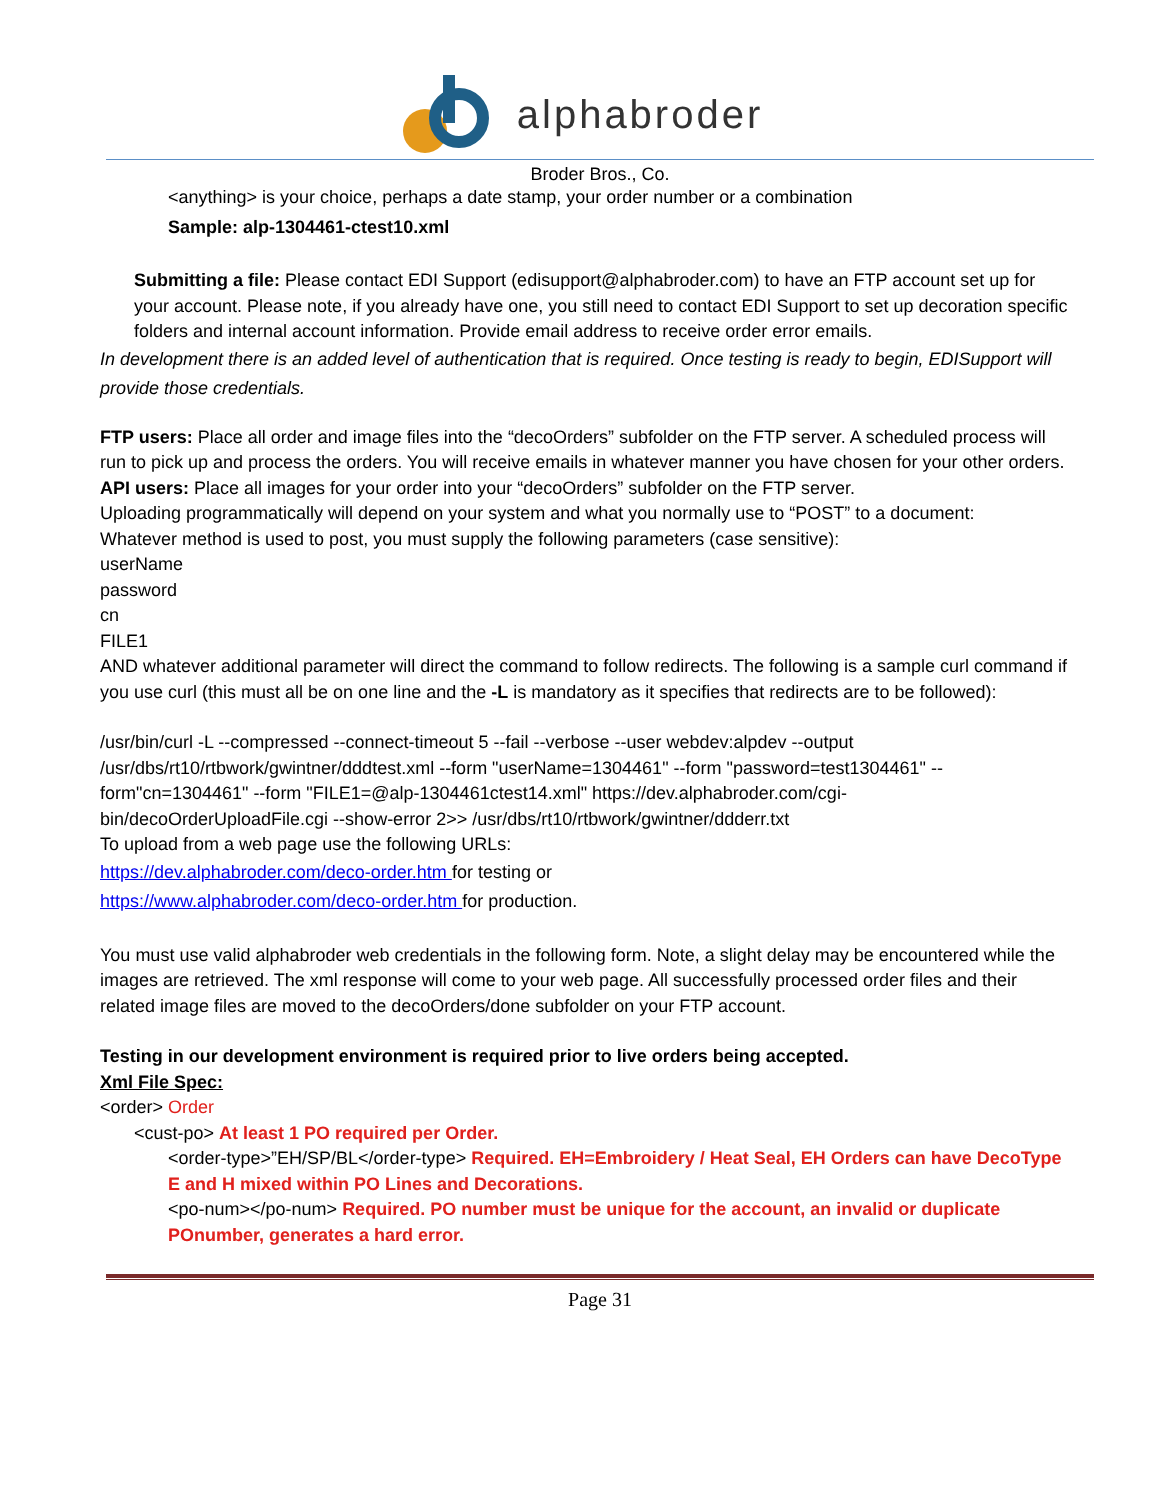alphabroder
Broder Bros., Co.
<anything> is your choice, perhaps a date stamp, your order number or a combination
Sample: alp-1304461-ctest10.xml
Submitting a file: Please contact EDI Support (edisupport@alphabroder.com) to have an FTP account set up for your account. Please note, if you already have one, you still need to contact EDI Support to set up decoration specific folders and internal account information. Provide email address to receive order error emails.
In development there is an added level of authentication that is required. Once testing is ready to begin, EDISupport will provide those credentials.
FTP users: Place all order and image files into the “decoOrders” subfolder on the FTP server. A scheduled process will run to pick up and process the orders. You will receive emails in whatever manner you have chosen for your other orders.
API users: Place all images for your order into your “decoOrders” subfolder on the FTP server.
Uploading programmatically will depend on your system and what you normally use to “POST” to a document:
Whatever method is used to post, you must supply the following parameters (case sensitive):
userName
password
cn
FILE1
AND whatever additional parameter will direct the command to follow redirects. The following is a sample curl command if you use curl (this must all be on one line and the -L is mandatory as it specifies that redirects are to be followed):
/usr/bin/curl -L --compressed --connect-timeout 5 --fail --verbose --user webdev:alpdev --output /usr/dbs/rt10/rtbwork/gwintner/dddtest.xml --form "userName=1304461" --form "password=test1304461" --form"cn=1304461" --form "FILE1=@alp-1304461ctest14.xml" https://dev.alphabroder.com/cgi-bin/decoOrderUploadFile.cgi --show-error 2>> /usr/dbs/rt10/rtbwork/gwintner/ddderr.txt
To upload from a web page use the following URLs:
https://dev.alphabroder.com/deco-order.htm for testing or
https://www.alphabroder.com/deco-order.htm for production.
You must use valid alphabroder web credentials in the following form. Note, a slight delay may be encountered while the images are retrieved. The xml response will come to your web page. All successfully processed order files and their related image files are moved to the decoOrders/done subfolder on your FTP account.
Testing in our development environment is required prior to live orders being accepted.
Xml File Spec:
<order> Order
<cust-po> At least 1 PO required per Order.
<order-type>”EH/SP/BL</order-type> Required. EH=Embroidery / Heat Seal, EH Orders can have DecoType E and H mixed within PO Lines and Decorations.
<po-num></po-num> Required. PO number must be unique for the account, an invalid or duplicate POnumber, generates a hard error.
Page 31